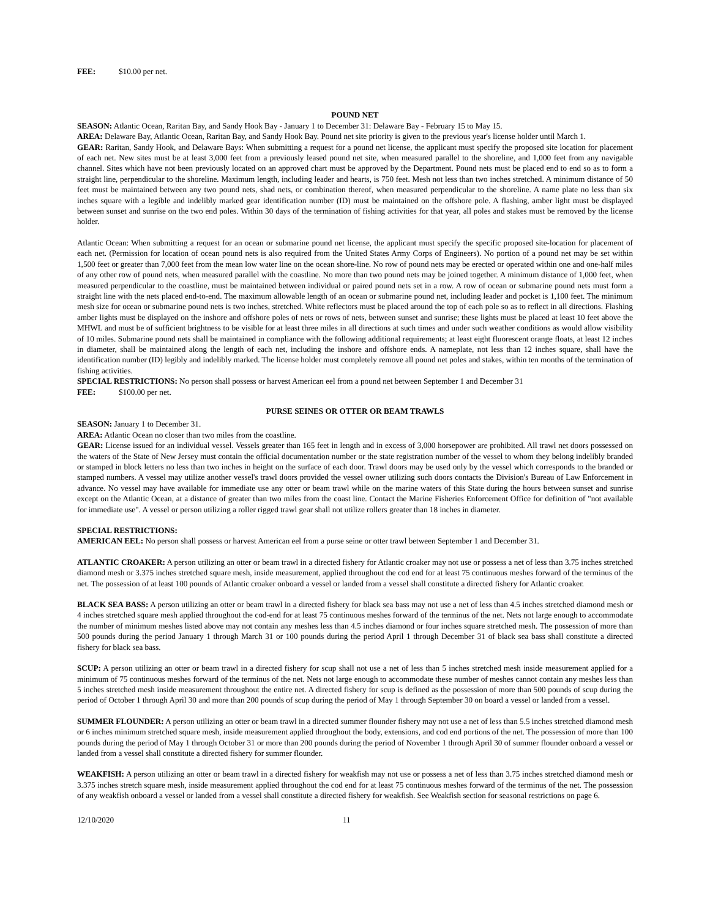FEE: $10.00 per net.
POUND NET
SEASON: Atlantic Ocean, Raritan Bay, and Sandy Hook Bay - January 1 to December 31: Delaware Bay - February 15 to May 15.
AREA: Delaware Bay, Atlantic Ocean, Raritan Bay, and Sandy Hook Bay. Pound net site priority is given to the previous year's license holder until March 1.
GEAR: Raritan, Sandy Hook, and Delaware Bays: When submitting a request for a pound net license, the applicant must specify the proposed site location for placement of each net. New sites must be at least 3,000 feet from a previously leased pound net site, when measured parallel to the shoreline, and 1,000 feet from any navigable channel. Sites which have not been previously located on an approved chart must be approved by the Department. Pound nets must be placed end to end so as to form a straight line, perpendicular to the shoreline. Maximum length, including leader and hearts, is 750 feet. Mesh not less than two inches stretched. A minimum distance of 50 feet must be maintained between any two pound nets, shad nets, or combination thereof, when measured perpendicular to the shoreline. A name plate no less than six inches square with a legible and indelibly marked gear identification number (ID) must be maintained on the offshore pole. A flashing, amber light must be displayed between sunset and sunrise on the two end poles. Within 30 days of the termination of fishing activities for that year, all poles and stakes must be removed by the license holder.
Atlantic Ocean: When submitting a request for an ocean or submarine pound net license, the applicant must specify the specific proposed site-location for placement of each net. (Permission for location of ocean pound nets is also required from the United States Army Corps of Engineers). No portion of a pound net may be set within 1,500 feet or greater than 7,000 feet from the mean low water line on the ocean shore-line. No row of pound nets may be erected or operated within one and one-half miles of any other row of pound nets, when measured parallel with the coastline. No more than two pound nets may be joined together. A minimum distance of 1,000 feet, when measured perpendicular to the coastline, must be maintained between individual or paired pound nets set in a row. A row of ocean or submarine pound nets must form a straight line with the nets placed end-to-end. The maximum allowable length of an ocean or submarine pound net, including leader and pocket is 1,100 feet. The minimum mesh size for ocean or submarine pound nets is two inches, stretched. White reflectors must be placed around the top of each pole so as to reflect in all directions. Flashing amber lights must be displayed on the inshore and offshore poles of nets or rows of nets, between sunset and sunrise; these lights must be placed at least 10 feet above the MHWL and must be of sufficient brightness to be visible for at least three miles in all directions at such times and under such weather conditions as would allow visibility of 10 miles. Submarine pound nets shall be maintained in compliance with the following additional requirements; at least eight fluorescent orange floats, at least 12 inches in diameter, shall be maintained along the length of each net, including the inshore and offshore ends. A nameplate, not less than 12 inches square, shall have the identification number (ID) legibly and indelibly marked. The license holder must completely remove all pound net poles and stakes, within ten months of the termination of fishing activities.
SPECIAL RESTRICTIONS: No person shall possess or harvest American eel from a pound net between September 1 and December 31
FEE: $100.00 per net.
PURSE SEINES OR OTTER OR BEAM TRAWLS
SEASON: January 1 to December 31.
AREA: Atlantic Ocean no closer than two miles from the coastline.
GEAR: License issued for an individual vessel. Vessels greater than 165 feet in length and in excess of 3,000 horsepower are prohibited. All trawl net doors possessed on the waters of the State of New Jersey must contain the official documentation number or the state registration number of the vessel to whom they belong indelibly branded or stamped in block letters no less than two inches in height on the surface of each door. Trawl doors may be used only by the vessel which corresponds to the branded or stamped numbers. A vessel may utilize another vessel's trawl doors provided the vessel owner utilizing such doors contacts the Division's Bureau of Law Enforcement in advance. No vessel may have available for immediate use any otter or beam trawl while on the marine waters of this State during the hours between sunset and sunrise except on the Atlantic Ocean, at a distance of greater than two miles from the coast line. Contact the Marine Fisheries Enforcement Office for definition of "not available for immediate use". A vessel or person utilizing a roller rigged trawl gear shall not utilize rollers greater than 18 inches in diameter.
SPECIAL RESTRICTIONS:
AMERICAN EEL: No person shall possess or harvest American eel from a purse seine or otter trawl between September 1 and December 31.
ATLANTIC CROAKER: A person utilizing an otter or beam trawl in a directed fishery for Atlantic croaker may not use or possess a net of less than 3.75 inches stretched diamond mesh or 3.375 inches stretched square mesh, inside measurement, applied throughout the cod end for at least 75 continuous meshes forward of the terminus of the net. The possession of at least 100 pounds of Atlantic croaker onboard a vessel or landed from a vessel shall constitute a directed fishery for Atlantic croaker.
BLACK SEA BASS: A person utilizing an otter or beam trawl in a directed fishery for black sea bass may not use a net of less than 4.5 inches stretched diamond mesh or 4 inches stretched square mesh applied throughout the cod-end for at least 75 continuous meshes forward of the terminus of the net. Nets not large enough to accommodate the number of minimum meshes listed above may not contain any meshes less than 4.5 inches diamond or four inches square stretched mesh. The possession of more than 500 pounds during the period January 1 through March 31 or 100 pounds during the period April 1 through December 31 of black sea bass shall constitute a directed fishery for black sea bass.
SCUP: A person utilizing an otter or beam trawl in a directed fishery for scup shall not use a net of less than 5 inches stretched mesh inside measurement applied for a minimum of 75 continuous meshes forward of the terminus of the net. Nets not large enough to accommodate these number of meshes cannot contain any meshes less than 5 inches stretched mesh inside measurement throughout the entire net. A directed fishery for scup is defined as the possession of more than 500 pounds of scup during the period of October 1 through April 30 and more than 200 pounds of scup during the period of May 1 through September 30 on board a vessel or landed from a vessel.
SUMMER FLOUNDER: A person utilizing an otter or beam trawl in a directed summer flounder fishery may not use a net of less than 5.5 inches stretched diamond mesh or 6 inches minimum stretched square mesh, inside measurement applied throughout the body, extensions, and cod end portions of the net. The possession of more than 100 pounds during the period of May 1 through October 31 or more than 200 pounds during the period of November 1 through April 30 of summer flounder onboard a vessel or landed from a vessel shall constitute a directed fishery for summer flounder.
WEAKFISH: A person utilizing an otter or beam trawl in a directed fishery for weakfish may not use or possess a net of less than 3.75 inches stretched diamond mesh or 3.375 inches stretch square mesh, inside measurement applied throughout the cod end for at least 75 continuous meshes forward of the terminus of the net. The possession of any weakfish onboard a vessel or landed from a vessel shall constitute a directed fishery for weakfish. See Weakfish section for seasonal restrictions on page 6.
12/10/2020 11